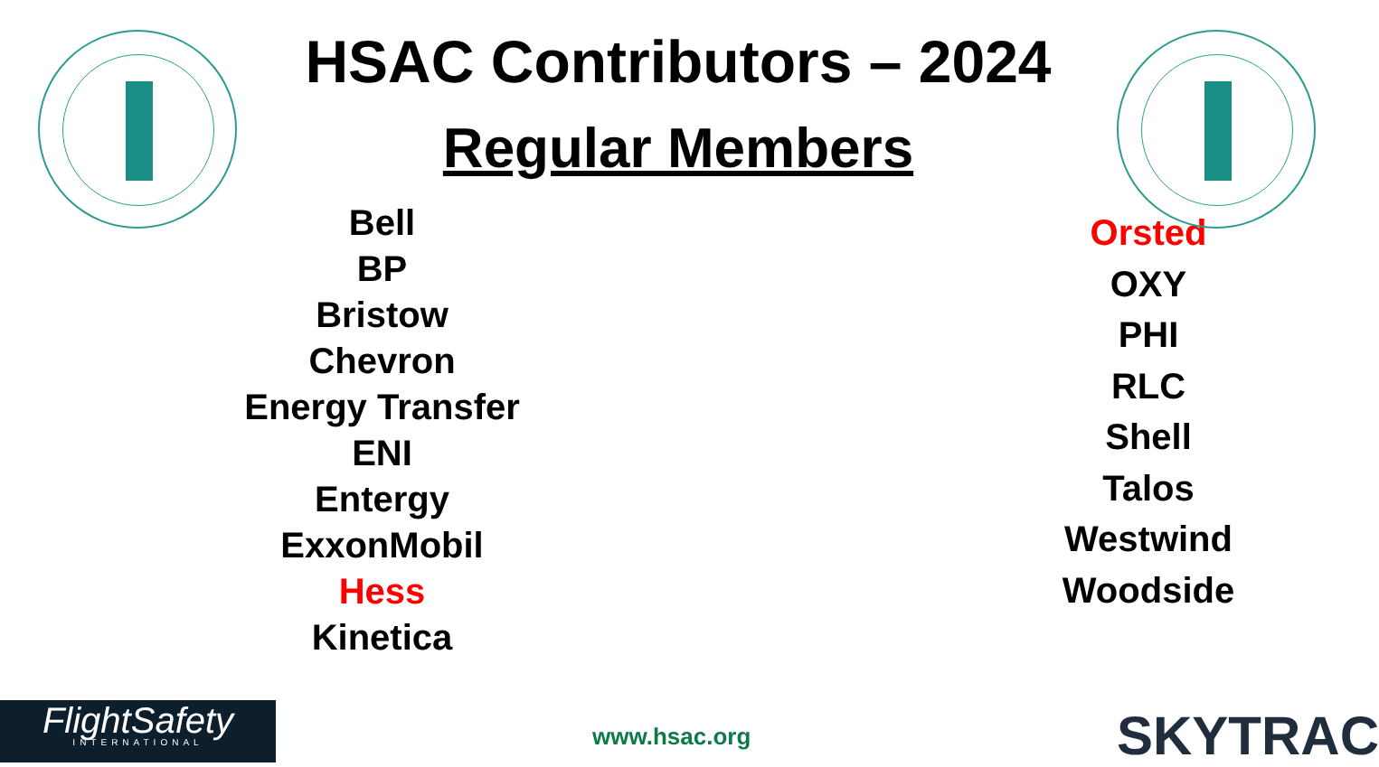HSAC Contributors – 2024
Regular Members
Bell
BP
Bristow
Chevron
Energy Transfer
ENI
Entergy
ExxonMobil
Hess
Kinetica
Orsted
OXY
PHI
RLC
Shell
Talos
Westwind
Woodside
FlightSafety
INTERNATIONAL
www.hsac.org SKYTRAC